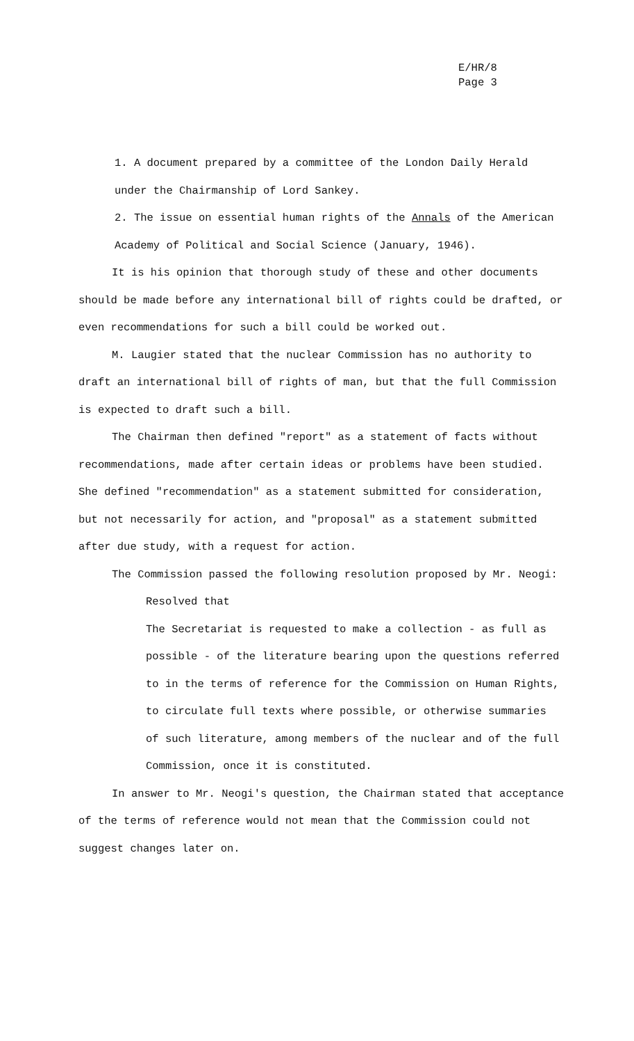E/HR/8
Page 3
1. A document prepared by a committee of the London Daily Herald under the Chairmanship of Lord Sankey.
2. The issue on essential human rights of the Annals of the American Academy of Political and Social Science (January, 1946).
It is his opinion that thorough study of these and other documents should be made before any international bill of rights could be drafted, or even recommendations for such a bill could be worked out.
M. Laugier stated that the nuclear Commission has no authority to draft an international bill of rights of man, but that the full Commission is expected to draft such a bill.
The Chairman then defined "report" as a statement of facts without recommendations, made after certain ideas or problems have been studied. She defined "recommendation" as a statement submitted for consideration, but not necessarily for action, and "proposal" as a statement submitted after due study, with a request for action.
The Commission passed the following resolution proposed by Mr. Neogi:
Resolved that
The Secretariat is requested to make a collection - as full as possible - of the literature bearing upon the questions referred to in the terms of reference for the Commission on Human Rights, to circulate full texts where possible, or otherwise summaries of such literature, among members of the nuclear and of the full Commission, once it is constituted.
In answer to Mr. Neogi's question, the Chairman stated that acceptance of the terms of reference would not mean that the Commission could not suggest changes later on.